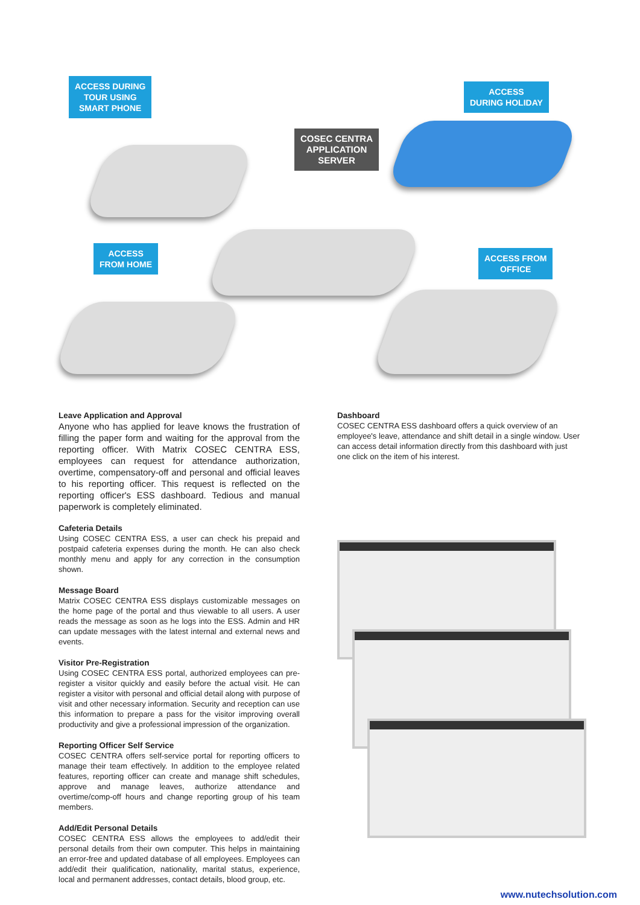ACCESS DURING
TOUR USING
SMART PHONE
ACCESS
DURING HOLIDAY
COSEC CENTRA
APPLICATION
SERVER
ACCESS
FROM HOME
ACCESS FROM
OFFICE
Leave Application and Approval
Anyone who has applied for leave knows the frustration of filling the paper form and waiting for the approval from the reporting officer. With Matrix COSEC CENTRA ESS, employees can request for attendance authorization, overtime, compensatory-off and personal and official leaves to his reporting officer. This request is reflected on the reporting officer's ESS dashboard. Tedious and manual paperwork is completely eliminated.
Cafeteria Details
Using COSEC CENTRA ESS, a user can check his prepaid and postpaid cafeteria expenses during the month. He can also check monthly menu and apply for any correction in the consumption shown.
Message Board
Matrix COSEC CENTRA ESS displays customizable messages on the home page of the portal and thus viewable to all users. A user reads the message as soon as he logs into the ESS. Admin and HR can update messages with the latest internal and external news and events.
Visitor Pre-Registration
Using COSEC CENTRA ESS portal, authorized employees can pre-register a visitor quickly and easily before the actual visit. He can register a visitor with personal and official detail along with purpose of visit and other necessary information. Security and reception can use this information to prepare a pass for the visitor improving overall productivity and give a professional impression of the organization.
Reporting Officer Self Service
COSEC CENTRA offers self-service portal for reporting officers to manage their team effectively. In addition to the employee related features, reporting officer can create and manage shift schedules, approve and manage leaves, authorize attendance and overtime/comp-off hours and change reporting group of his team members.
Add/Edit Personal Details
COSEC CENTRA ESS allows the employees to add/edit their personal details from their own computer. This helps in maintaining an error-free and updated database of all employees. Employees can add/edit their qualification, nationality, marital status, experience, local and permanent addresses, contact details, blood group, etc.
Dashboard
COSEC CENTRA ESS dashboard offers a quick overview of an employee's leave, attendance and shift detail in a single window. User can access detail information directly from this dashboard with just one click on the item of his interest.
www.nutechsolution.com